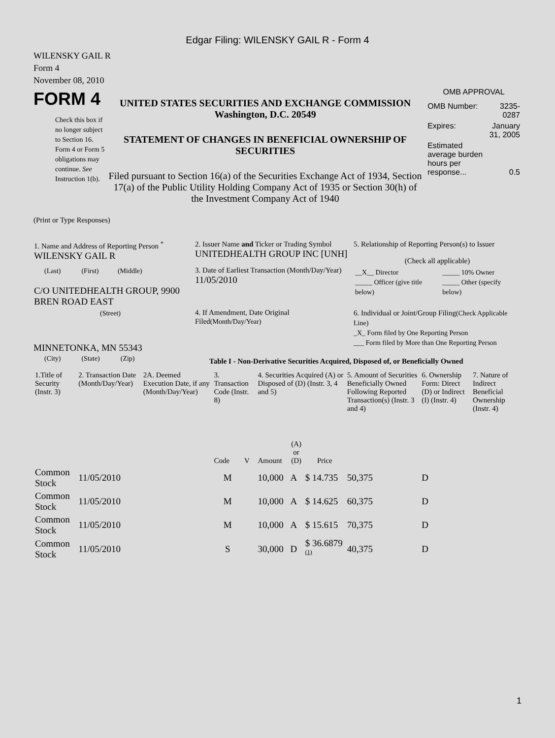Edgar Filing: WILENSKY GAIL R - Form 4
WILENSKY GAIL R
Form 4
November 08, 2010
FORM 4
Check this box if no longer subject to Section 16. Form 4 or Form 5 obligations may continue. See Instruction 1(b).
UNITED STATES SECURITIES AND EXCHANGE COMMISSION
Washington, D.C. 20549
STATEMENT OF CHANGES IN BENEFICIAL OWNERSHIP OF SECURITIES
Filed pursuant to Section 16(a) of the Securities Exchange Act of 1934, Section 17(a) of the Public Utility Holding Company Act of 1935 or Section 30(h) of the Investment Company Act of 1940
OMB APPROVAL
| OMB Number: | 3235-0287 |
| Expires: | January 31, 2005 |
| Estimated average burden hours per response... | 0.5 |
(Print or Type Responses)
| 1. Name and Address of Reporting Person <sup>*</sup> WILENSKY GAIL R | 2. Issuer Name and Ticker or Trading Symbol UNITEDHEALTH GROUP INC [UNH] | 5. Relationship of Reporting Person(s) to Issuer (Check all applicable) |
| (Last) (First) (Middle) C/O UNITEDHEALTH GROUP, 9900 BREN ROAD EAST | 3. Date of Earliest Transaction (Month/Day/Year) 11/05/2010 | / __X__ Director _____ Officer (give title below) / _____ 10% Owner _____ Other (specify below) / |
| (Street) MINNETONKA, MN 55343 | 4. If Amendment, Date Original Filed (Month/Day/Year) | 6. Individual or Joint/Group Filing (Check Applicable Line) _X_ Form filed by One Reporting Person ___ Form filed by More than One Reporting Person |
| (City) (State) (Zip) | Table I - Non-Derivative Securities Acquired, Disposed of, or Beneficially Owned | |
| 1.Title of Security (Instr. 3) | 2. Transaction Date (Month/Day/Year) | 2A. Deemed Execution Date, if any (Month/Day/Year) | 3. Transaction Code (Instr. 8) | | 4. Securities Acquired (A) or Disposed of (D) (Instr. 3, 4 and 5) | | | 5. Amount of Securities Beneficially Owned Following Reported Transaction(s) (Instr. 3 and 4) | 6. Ownership Form: Direct (D) or Indirect (I) (Instr. 4) | 7. Nature of Indirect Beneficial Ownership (Instr. 4) |
| | | | Code | V | Amount | (A) or (D) | Price | | | |
| Common Stock | 11/05/2010 | | M | | 10,000 | A | $ 14.735 | 50,375 | D | |
| Common Stock | 11/05/2010 | | M | | 10,000 | A | $ 14.625 | 60,375 | D | |
| Common Stock | 11/05/2010 | | M | | 10,000 | A | $ 15.615 | 70,375 | D | |
| Common Stock | 11/05/2010 | | S | | 30,000 | D | $ 36.6879 <sup>(1)</sup> | 40,375 | D | |
1